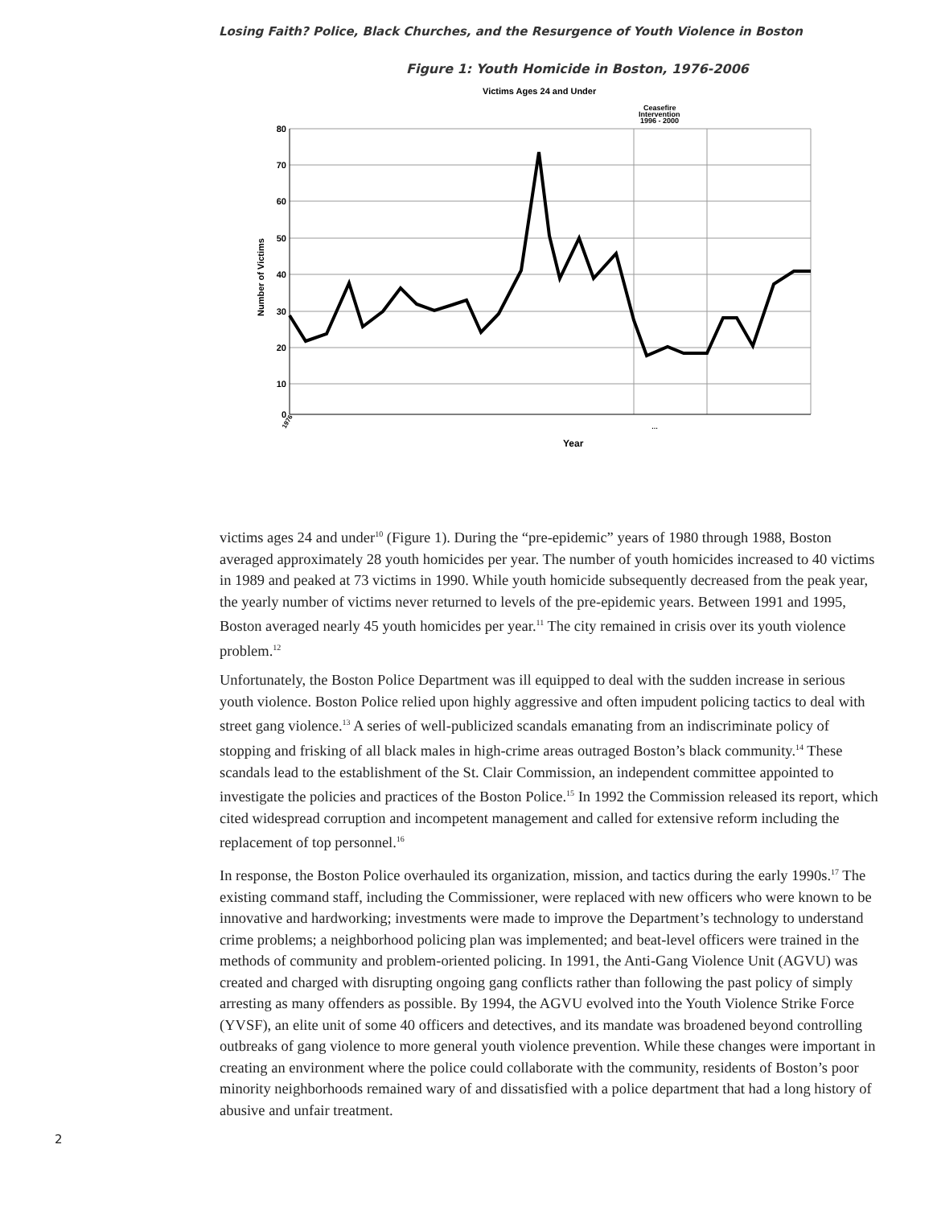Losing Faith? Police, Black Churches, and the Resurgence of Youth Violence in Boston
Figure 1: Youth Homicide in Boston, 1976-2006
Victims Ages 24 and Under
Ceasefire
Intervention
1996 - 2000
0
10
20
30
40
50
60
70
80
Number of Victims
1976
…
Year
victims ages 24 and under<sup>10</sup> (Figure 1). During the “pre-epidemic” years of 1980 through 1988, Boston averaged approximately 28 youth homicides per year. The number of youth homicides increased to 40 victims in 1989 and peaked at 73 victims in 1990. While youth homicide subsequently decreased from the peak year, the yearly number of victims never returned to levels of the pre-epidemic years. Between 1991 and 1995, Boston averaged nearly 45 youth homicides per year.<sup>11</sup> The city remained in crisis over its youth violence problem.<sup>12</sup>
Unfortunately, the Boston Police Department was ill equipped to deal with the sudden increase in serious youth violence. Boston Police relied upon highly aggressive and often impudent policing tactics to deal with street gang violence.<sup>13</sup> A series of well-publicized scandals emanating from an indiscriminate policy of stopping and frisking of all black males in high-crime areas outraged Boston’s black community.<sup>14</sup> These scandals lead to the establishment of the St. Clair Commission, an independent committee appointed to investigate the policies and practices of the Boston Police.<sup>15</sup> In 1992 the Commission released its report, which cited widespread corruption and incompetent management and called for extensive reform including the replacement of top personnel.<sup>16</sup>
In response, the Boston Police overhauled its organization, mission, and tactics during the early 1990s.<sup>17</sup> The existing command staff, including the Commissioner, were replaced with new officers who were known to be innovative and hardworking; investments were made to improve the Department’s technology to understand crime problems; a neighborhood policing plan was implemented; and beat-level officers were trained in the methods of community and problem-oriented policing. In 1991, the Anti-Gang Violence Unit (AGVU) was created and charged with disrupting ongoing gang conflicts rather than following the past policy of simply arresting as many offenders as possible. By 1994, the AGVU evolved into the Youth Violence Strike Force (YVSF), an elite unit of some 40 officers and detectives, and its mandate was broadened beyond controlling outbreaks of gang violence to more general youth violence prevention. While these changes were important in creating an environment where the police could collaborate with the community, residents of Boston’s poor minority neighborhoods remained wary of and dissatisfied with a police department that had a long history of abusive and unfair treatment.
2